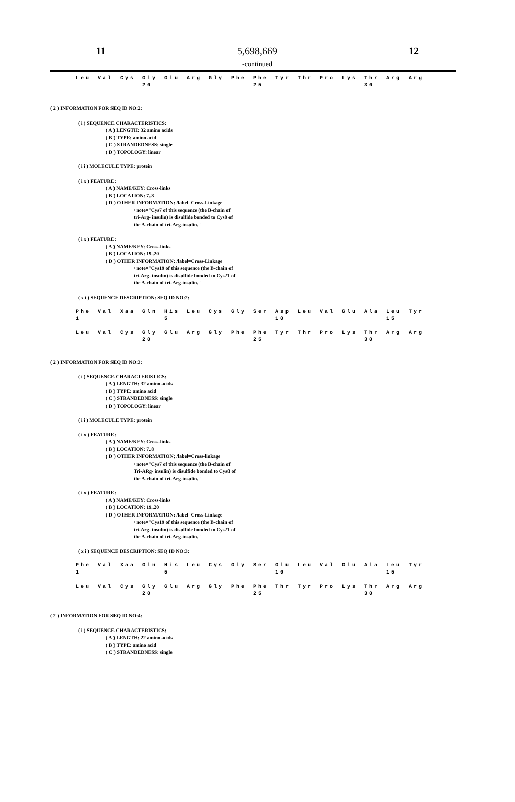11
5,698,669
12
-continued
| Leu | Val | Cys | Gly 20 | Glu | Arg | Gly | Phe | Phe 25 | Tyr | Thr | Pro | Lys | Thr 30 | Arg | Arg |
( 2 ) INFORMATION FOR SEQ ID NO:2:
( i ) SEQUENCE CHARACTERISTICS:
( A ) LENGTH: 32 amino acids
( B ) TYPE: amino acid
( C ) STRANDEDNESS: single
( D ) TOPOLOGY: linear
( i i ) MOLECULE TYPE: protein
( i x ) FEATURE:
( A ) NAME/KEY: Cross-links
( B ) LOCATION: 7..8
( D ) OTHER INFORMATION: /label=Cross-Linkage
/ note="Cys7 of this sequence (the B-chain of
tri-Arg- insulin) is disulfide bonded to Cys8 of
the A-chain of tri-Arg-insulin."
( i x ) FEATURE:
( A ) NAME/KEY: Cross-links
( B ) LOCATION: 19..20
( D ) OTHER INFORMATION: /label=Cross-Linkage
/ note="Cys19 of this sequence (the B-chain of
tri-Arg- insulin) is disulfide bonded to Cys21 of
the A-chain of tri-Arg-insulin."
( x i ) SEQUENCE DESCRIPTION: SEQ ID NO:2:
| Phe 1 | Val | Xaa | Gln | His 5 | Leu | Cys | Gly | Ser | Asp 10 | Leu | Val | Glu | Ala | Leu 15 | Tyr |
| Leu | Val | Cys | Gly 20 | Glu | Arg | Gly | Phe | Phe 25 | Tyr | Thr | Pro | Lys | Thr 30 | Arg | Arg |
( 2 ) INFORMATION FOR SEQ ID NO:3:
( i ) SEQUENCE CHARACTERISTICS:
( A ) LENGTH: 32 amino acids
( B ) TYPE: amino acid
( C ) STRANDEDNESS: single
( D ) TOPOLOGY: linear
( i i ) MOLECULE TYPE: protein
( i x ) FEATURE:
( A ) NAME/KEY: Cross-links
( B ) LOCATION: 7..8
( D ) OTHER INFORMATION: /label=Cross-linkage
/ note="Cys7 of this sequence (the B-chain of
Tri-ARg- insulin) is disulfide bonded to Cys8 of
the A-chain of tri-Arg-insulin."
( i x ) FEATURE:
( A ) NAME/KEY: Cross-links
( B ) LOCATION: 19..20
( D ) OTHER INFORMATION: /label=Cross-Linkage
/ note="Cys19 of this sequence (the B-chain of
tri-Arg- insulin) is disulfide bonded to Cys21 of
the A-chain of tri-Arg-insulin."
( x i ) SEQUENCE DESCRIPTION: SEQ ID NO:3:
| Phe 1 | Val | Xaa | Gln | His 5 | Leu | Cys | Gly | Ser | Glu 10 | Leu | Val | Glu | Ala | Leu 15 | Tyr |
| Leu | Val | Cys | Gly 20 | Glu | Arg | Gly | Phe | Phe 25 | Thr | Tyr | Pro | Lys | Thr 30 | Arg | Arg |
( 2 ) INFORMATION FOR SEQ ID NO:4:
( i ) SEQUENCE CHARACTERISTICS:
( A ) LENGTH: 22 amino acids
( B ) TYPE: amino acid
( C ) STRANDEDNESS: single